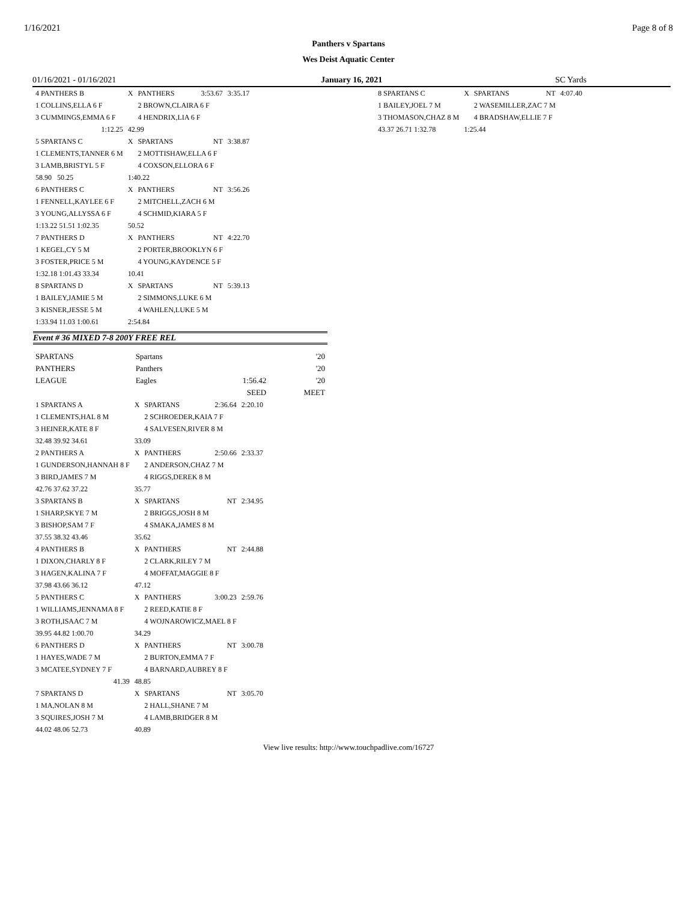1/16/2021 Page 8 of 8
Panthers v Spartans
Wes Deist Aquatic Center
01/16/2021 - 01/16/2021 January 16, 2021 SC Yards
| 4 PANTHERS B | X | PANTHERS | 3:53.67 | 3:35.17 |
| 1 COLLINS,ELLA 6 F | | 2 BROWN,CLAIRA 6 F | | |
| 3 CUMMINGS,EMMA 6 F | | 4 HENDRIX,LIA 6 F | | |
| 1:12.25 | 42.99 | | | |
| 5 SPARTANS C | X | SPARTANS | NT | 3:38.87 |
| 1 CLEMENTS,TANNER 6 M | | 2 MOTTISHAW,ELLA 6 F | | |
| 3 LAMB,BRISTYL 5 F | | 4 COXSON,ELLORA 6 F | | |
| 58.90 50.25 | 1:40.22 | | | |
| 6 PANTHERS C | X | PANTHERS | NT | 3:56.26 |
| 1 FENNELL,KAYLEE 6 F | | 2 MITCHELL,ZACH 6 M | | |
| 3 YOUNG,ALLYSSA 6 F | | 4 SCHMID,KIARA 5 F | | |
| 1:13.22 51.51 1:02.35 | 50.52 | | | |
| 7 PANTHERS D | X | PANTHERS | NT | 4:22.70 |
| 1 KEGEL,CY 5 M | | 2 PORTER,BROOKLYN 6 F | | |
| 3 FOSTER,PRICE 5 M | | 4 YOUNG,KAYDENCE 5 F | | |
| 1:32.18 1:01.43 33.34 | 10.41 | | | |
| 8 SPARTANS D | X | SPARTANS | NT | 5:39.13 |
| 1 BAILEY,JAMIE 5 M | | 2 SIMMONS,LUKE 6 M | | |
| 3 KISNER,JESSE 5 M | | 4 WAHLEN,LUKE 5 M | | |
| 1:33.94 11.03 1:00.61 | 2:54.84 | | | |
Event # 36 MIXED 7-8 200Y FREE REL
| SPARTANS | Spartans | | '20 |
| PANTHERS | Panthers | | '20 |
| LEAGUE | Eagles | 1:56.42 | '20 |
| | | SEED | MEET |
| 1 SPARTANS A | X | SPARTANS | 2:36.64 | 2:20.10 |
| 1 CLEMENTS,HAL 8 M | | 2 SCHROEDER,KAIA 7 F | | |
| 3 HEINER,KATE 8 F | | 4 SALVESEN,RIVER 8 M | | |
| 32.48 39.92 34.61 | 33.09 | | | |
| 2 PANTHERS A | X | PANTHERS | 2:50.66 | 2:33.37 |
| 1 GUNDERSON,HANNAH 8 F | | 2 ANDERSON,CHAZ 7 M | | |
| 3 BIRD,JAMES 7 M | | 4 RIGGS,DEREK 8 M | | |
| 42.76 37.62 37.22 | 35.77 | | | |
| 3 SPARTANS B | X | SPARTANS | NT | 2:34.95 |
| 1 SHARP,SKYE 7 M | | 2 BRIGGS,JOSH 8 M | | |
| 3 BISHOP,SAM 7 F | | 4 SMAKA,JAMES 8 M | | |
| 37.55 38.32 43.46 | 35.62 | | | |
| 4 PANTHERS B | X | PANTHERS | NT | 2:44.88 |
| 1 DIXON,CHARLY 8 F | | 2 CLARK,RILEY 7 M | | |
| 3 HAGEN,KALINA 7 F | | 4 MOFFAT,MAGGIE 8 F | | |
| 37.98 43.66 36.12 | 47.12 | | | |
| 5 PANTHERS C | X | PANTHERS | 3:00.23 | 2:59.76 |
| 1 WILLIAMS,JENNAMA 8 F | | 2 REED,KATIE 8 F | | |
| 3 ROTH,ISAAC 7 M | | 4 WOJNAROWICZ,MAEL 8 F | | |
| 39.95 44.82 1:00.70 | 34.29 | | | |
| 6 PANTHERS D | X | PANTHERS | NT | 3:00.78 |
| 1 HAYES,WADE 7 M | | 2 BURTON,EMMA 7 F | | |
| 3 MCATEE,SYDNEY 7 F | | 4 BARNARD,AUBREY 8 F | | |
| 41.39 | 48.85 | | | |
| 7 SPARTANS D | X | SPARTANS | NT | 3:05.70 |
| 1 MA,NOLAN 8 M | | 2 HALL,SHANE 7 M | | |
| 3 SQUIRES,JOSH 7 M | | 4 LAMB,BRIDGER 8 M | | |
| 44.02 48.06 52.73 | 40.89 | | | |
| 8 SPARTANS C | X | SPARTANS | NT | 4:07.40 |
| 1 BAILEY,JOEL 7 M | | 2 WASEMILLER,ZAC 7 M | | |
| 3 THOMASON,CHAZ 8 M | | 4 BRADSHAW,ELLIE 7 F | | |
| 43.37 26.71 1:32.78 | 1:25.44 | | | |
View live results: http://www.touchpadlive.com/16727